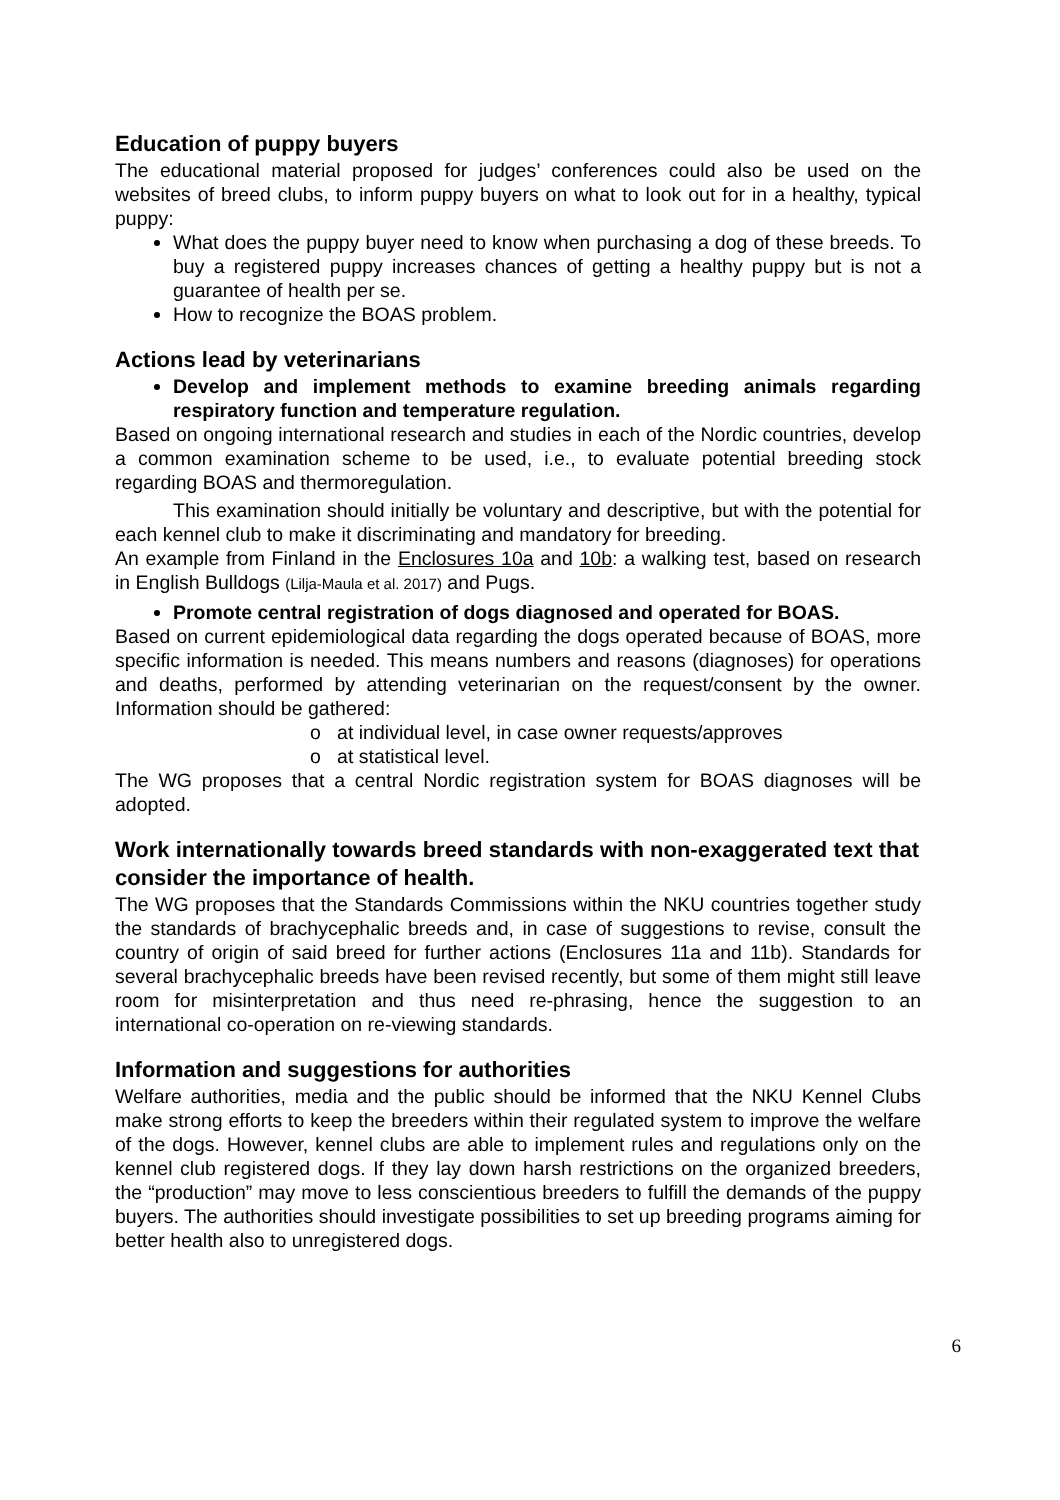Education of puppy buyers
The educational material proposed for judges’ conferences could also be used on the websites of breed clubs, to inform puppy buyers on what to look out for in a healthy, typical puppy:
What does the puppy buyer need to know when purchasing a dog of these breeds. To buy a registered puppy increases chances of getting a healthy puppy but is not a guarantee of health per se.
How to recognize the BOAS problem.
Actions lead by veterinarians
Develop and implement methods to examine breeding animals regarding respiratory function and temperature regulation.
Based on ongoing international research and studies in each of the Nordic countries, develop a common examination scheme to be used, i.e., to evaluate potential breeding stock regarding BOAS and thermoregulation.
This examination should initially be voluntary and descriptive, but with the potential for each kennel club to make it discriminating and mandatory for breeding.
An example from Finland in the Enclosures 10a and 10b: a walking test, based on research in English Bulldogs (Lilja-Maula et al. 2017) and Pugs.
Promote central registration of dogs diagnosed and operated for BOAS.
Based on current epidemiological data regarding the dogs operated because of BOAS, more specific information is needed. This means numbers and reasons (diagnoses) for operations and deaths, performed by attending veterinarian on the request/consent by the owner. Information should be gathered:
o at individual level, in case owner requests/approves
o at statistical level.
The WG proposes that a central Nordic registration system for BOAS diagnoses will be adopted.
Work internationally towards breed standards with non-exaggerated text that consider the importance of health.
The WG proposes that the Standards Commissions within the NKU countries together study the standards of brachycephalic breeds and, in case of suggestions to revise, consult the country of origin of said breed for further actions (Enclosures 11a and 11b). Standards for several brachycephalic breeds have been revised recently, but some of them might still leave room for misinterpretation and thus need re-phrasing, hence the suggestion to an international co-operation on re-viewing standards.
Information and suggestions for authorities
Welfare authorities, media and the public should be informed that the NKU Kennel Clubs make strong efforts to keep the breeders within their regulated system to improve the welfare of the dogs. However, kennel clubs are able to implement rules and regulations only on the kennel club registered dogs. If they lay down harsh restrictions on the organized breeders, the “production” may move to less conscientious breeders to fulfill the demands of the puppy buyers. The authorities should investigate possibilities to set up breeding programs aiming for better health also to unregistered dogs.
6